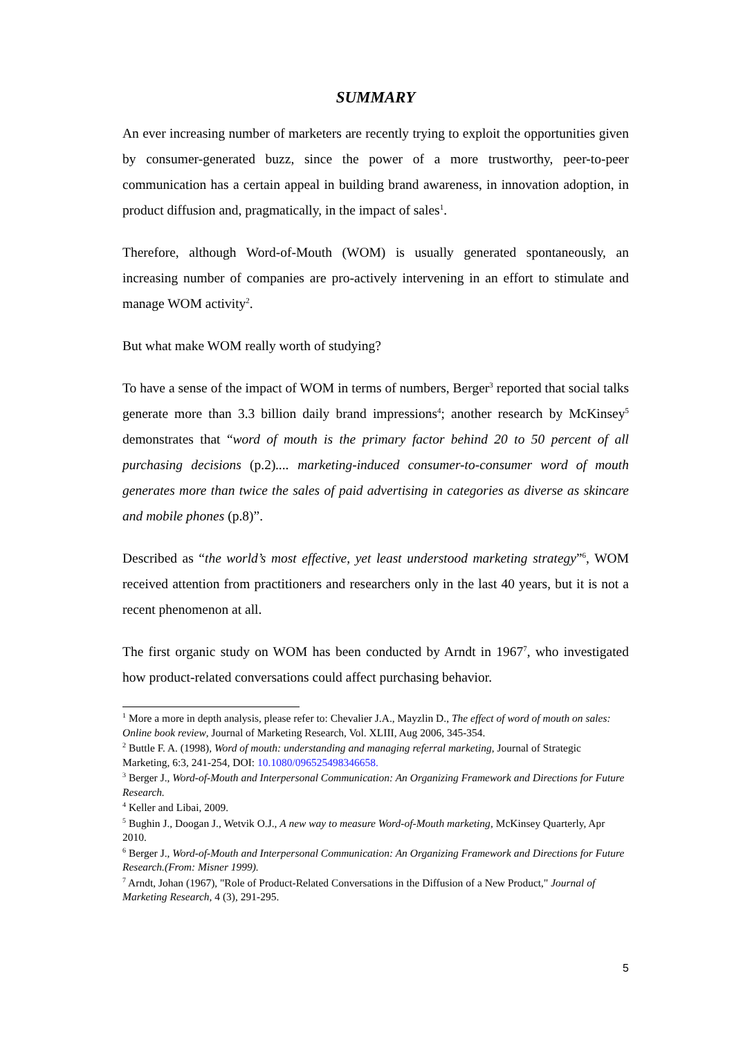SUMMARY
An ever increasing number of marketers are recently trying to exploit the opportunities given by consumer-generated buzz, since the power of a more trustworthy, peer-to-peer communication has a certain appeal in building brand awareness, in innovation adoption, in product diffusion and, pragmatically, in the impact of sales<sup>1</sup>.
Therefore, although Word-of-Mouth (WOM) is usually generated spontaneously, an increasing number of companies are pro-actively intervening in an effort to stimulate and manage WOM activity<sup>2</sup>.
But what make WOM really worth of studying?
To have a sense of the impact of WOM in terms of numbers, Berger<sup>3</sup> reported that social talks generate more than 3.3 billion daily brand impressions<sup>4</sup>; another research by McKinsey<sup>5</sup> demonstrates that “word of mouth is the primary factor behind 20 to 50 percent of all purchasing decisions (p.2).... marketing-induced consumer-to-consumer word of mouth generates more than twice the sales of paid advertising in categories as diverse as skincare and mobile phones (p.8)”.
Described as “the world’s most effective, yet least understood marketing strategy”<sup>6</sup>, WOM received attention from practitioners and researchers only in the last 40 years, but it is not a recent phenomenon at all.
The first organic study on WOM has been conducted by Arndt in 1967<sup>7</sup>, who investigated how product-related conversations could affect purchasing behavior.
<sup>1</sup> More a more in depth analysis, please refer to: Chevalier J.A., Mayzlin D., The effect of word of mouth on sales: Online book review, Journal of Marketing Research, Vol. XLIII, Aug 2006, 345-354.
<sup>2</sup> Buttle F. A. (1998), Word of mouth: understanding and managing referral marketing, Journal of Strategic Marketing, 6:3, 241-254, DOI: 10.1080/096525498346658.
<sup>3</sup> Berger J., Word-of-Mouth and Interpersonal Communication: An Organizing Framework and Directions for Future Research.
<sup>4</sup> Keller and Libai, 2009.
<sup>5</sup> Bughin J., Doogan J., Wetvik O.J., A new way to measure Word-of-Mouth marketing, McKinsey Quarterly, Apr 2010.
<sup>6</sup> Berger J., Word-of-Mouth and Interpersonal Communication: An Organizing Framework and Directions for Future Research.(From: Misner 1999).
<sup>7</sup> Arndt, Johan (1967), "Role of Product-Related Conversations in the Diffusion of a New Product," Journal of Marketing Research, 4 (3), 291-295.
5